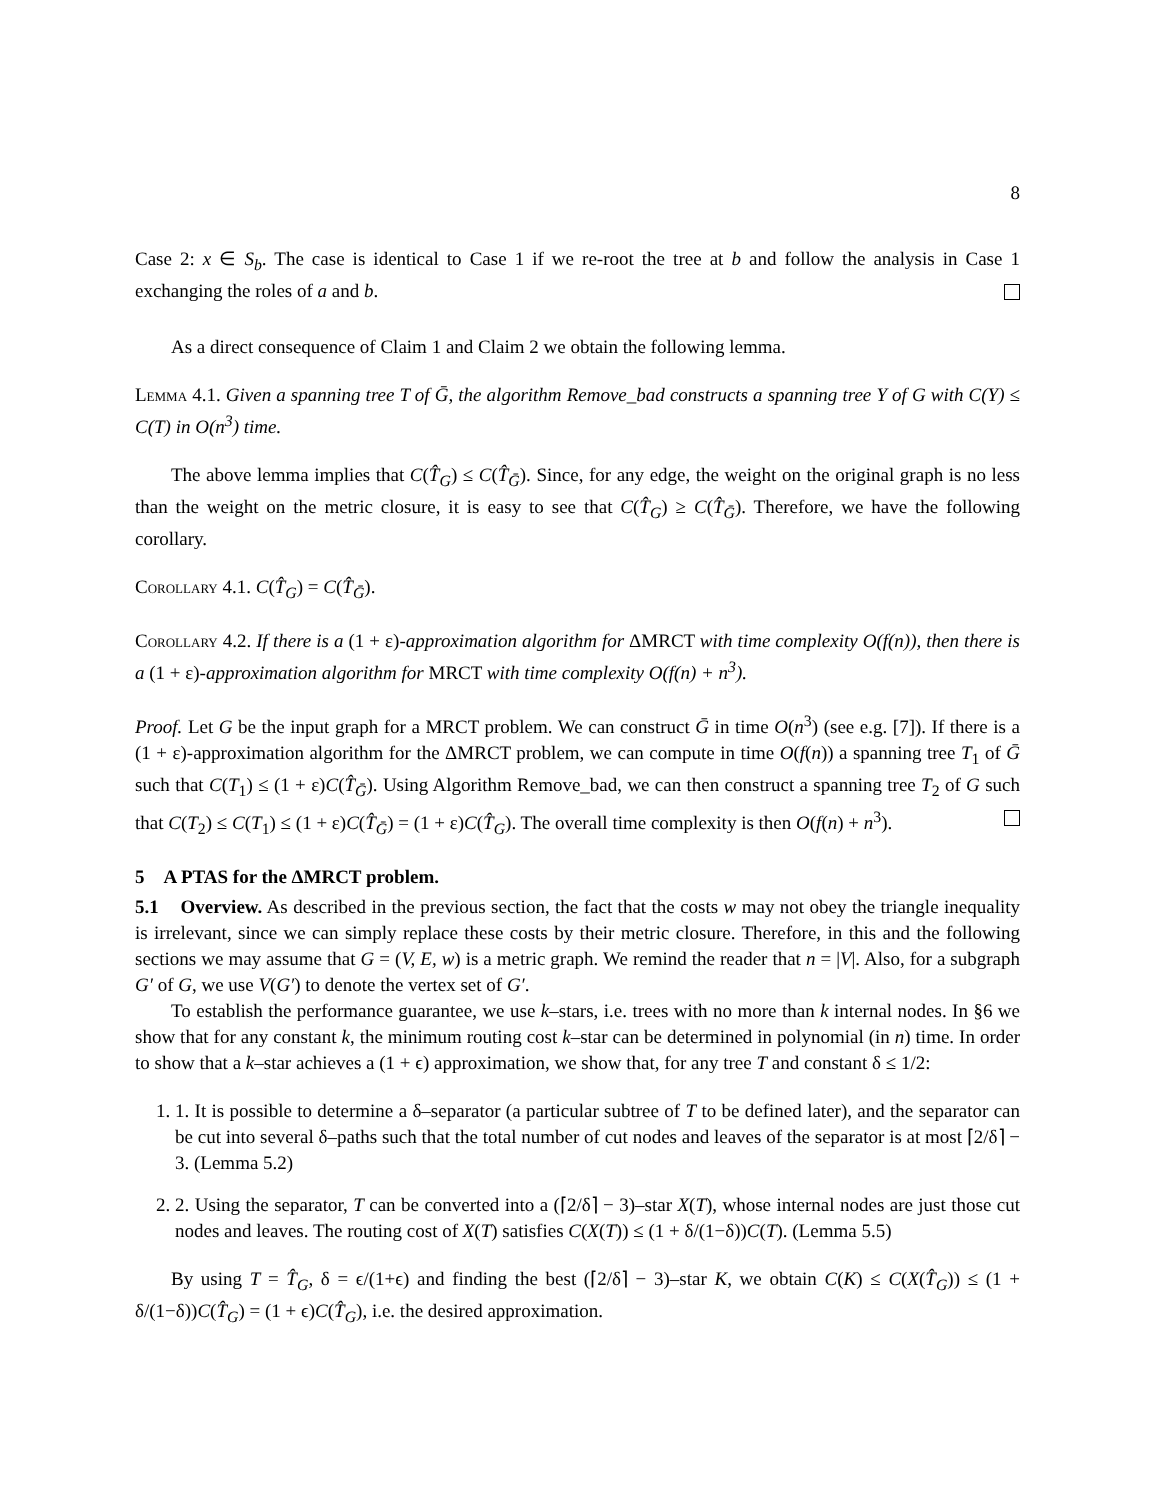8
Case 2: x ∈ S<sub>b</sub>. The case is identical to Case 1 if we re-root the tree at b and follow the analysis in Case 1 exchanging the roles of a and b.
As a direct consequence of Claim 1 and Claim 2 we obtain the following lemma.
Lemma 4.1. Given a spanning tree T of Ḡ, the algorithm Remove_bad constructs a spanning tree Y of G with C(Y) ≤ C(T) in O(n<sup>3</sup>) time.
The above lemma implies that C(T̂<sub>G</sub>) ≤ C(T̂<sub>Ḡ</sub>). Since, for any edge, the weight on the original graph is no less than the weight on the metric closure, it is easy to see that C(T̂<sub>G</sub>) ≥ C(T̂<sub>Ḡ</sub>). Therefore, we have the following corollary.
Corollary 4.1. C(T̂<sub>G</sub>) = C(T̂<sub>Ḡ</sub>).
Corollary 4.2. If there is a (1 + ε)-approximation algorithm for ΔMRCT with time complexity O(f(n)), then there is a (1 + ε)-approximation algorithm for MRCT with time complexity O(f(n) + n<sup>3</sup>).
Proof. Let G be the input graph for a MRCT problem. We can construct Ḡ in time O(n<sup>3</sup>) (see e.g. [7]). If there is a (1 + ε)-approximation algorithm for the ΔMRCT problem, we can compute in time O(f(n)) a spanning tree T<sub>1</sub> of Ḡ such that C(T<sub>1</sub>) ≤ (1 + ε)C(T̂<sub>Ḡ</sub>). Using Algorithm Remove_bad, we can then construct a spanning tree T<sub>2</sub> of G such that C(T<sub>2</sub>) ≤ C(T<sub>1</sub>) ≤ (1 + ε)C(T̂<sub>Ḡ</sub>) = (1 + ε)C(T̂<sub>G</sub>). The overall time complexity is then O(f(n) + n<sup>3</sup>).
5 A PTAS for the ΔMRCT problem.
5.1 Overview. As described in the previous section, the fact that the costs w may not obey the triangle inequality is irrelevant, since we can simply replace these costs by their metric closure. Therefore, in this and the following sections we may assume that G = (V, E, w) is a metric graph. We remind the reader that n = |V|. Also, for a subgraph G′ of G, we use V(G′) to denote the vertex set of G′.
To establish the performance guarantee, we use k–stars, i.e. trees with no more than k internal nodes. In §6 we show that for any constant k, the minimum routing cost k–star can be determined in polynomial (in n) time. In order to show that a k–star achieves a (1 + ϵ) approximation, we show that, for any tree T and constant δ ≤ 1/2:
1. 1. It is possible to determine a δ–separator (a particular subtree of T to be defined later), and the separator can be cut into several δ–paths such that the total number of cut nodes and leaves of the separator is at most ⌈2/δ⌉ − 3. (Lemma 5.2)
2. 2. Using the separator, T can be converted into a (⌈2/δ⌉ − 3)–star X(T), whose internal nodes are just those cut nodes and leaves. The routing cost of X(T) satisfies C(X(T)) ≤ (1 + δ/(1−δ))C(T). (Lemma 5.5)
By using T = T̂<sub>G</sub>, δ = ϵ/(1+ϵ) and finding the best (⌈2/δ⌉ − 3)–star K, we obtain C(K) ≤ C(X(T̂<sub>G</sub>)) ≤ (1 + δ/(1−δ))C(T̂<sub>G</sub>) = (1 + ϵ)C(T̂<sub>G</sub>), i.e. the desired approximation.